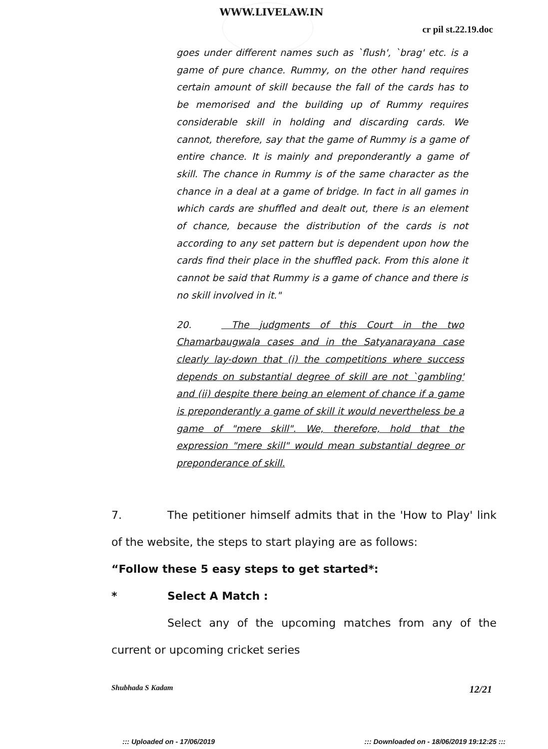WWW.LIVELAW.IN
cr pil st.22.19.doc
goes under different names such as `flush', `brag' etc. is a game of pure chance. Rummy, on the other hand requires certain amount of skill because the fall of the cards has to be memorised and the building up of Rummy requires considerable skill in holding and discarding cards. We cannot, therefore, say that the game of Rummy is a game of entire chance. It is mainly and preponderantly a game of skill. The chance in Rummy is of the same character as the chance in a deal at a game of bridge. In fact in all games in which cards are shuffled and dealt out, there is an element of chance, because the distribution of the cards is not according to any set pattern but is dependent upon how the cards find their place in the shuffled pack. From this alone it cannot be said that Rummy is a game of chance and there is no skill involved in it."
20. The judgments of this Court in the two Chamarbaugwala cases and in the Satyanarayana case clearly lay-down that (i) the competitions where success depends on substantial degree of skill are not `gambling' and (ii) despite there being an element of chance if a game is preponderantly a game of skill it would nevertheless be a game of "mere skill". We, therefore, hold that the expression "mere skill" would mean substantial degree or preponderance of skill.
7. The petitioner himself admits that in the 'How to Play' link of the website, the steps to start playing are as follows:
“Follow these 5 easy steps to get started*:
* Select A Match :
Select any of the upcoming matches from any of the current or upcoming cricket series
Shubhada S Kadam 12/21
::: Uploaded on - 17/06/2019 ::: Downloaded on - 18/06/2019 19:12:25 :::